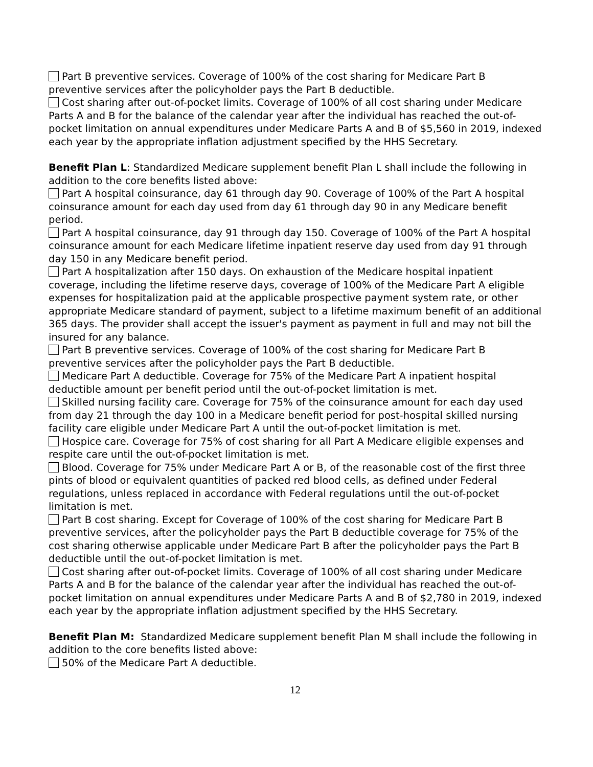Part B preventive services. Coverage of 100% of the cost sharing for Medicare Part B preventive services after the policyholder pays the Part B deductible.
Cost sharing after out-of-pocket limits. Coverage of 100% of all cost sharing under Medicare Parts A and B for the balance of the calendar year after the individual has reached the out-of-pocket limitation on annual expenditures under Medicare Parts A and B of $5,560 in 2019, indexed each year by the appropriate inflation adjustment specified by the HHS Secretary.
Benefit Plan L: Standardized Medicare supplement benefit Plan L shall include the following in addition to the core benefits listed above:
Part A hospital coinsurance, day 61 through day 90. Coverage of 100% of the Part A hospital coinsurance amount for each day used from day 61 through day 90 in any Medicare benefit period.
Part A hospital coinsurance, day 91 through day 150. Coverage of 100% of the Part A hospital coinsurance amount for each Medicare lifetime inpatient reserve day used from day 91 through day 150 in any Medicare benefit period.
Part A hospitalization after 150 days. On exhaustion of the Medicare hospital inpatient coverage, including the lifetime reserve days, coverage of 100% of the Medicare Part A eligible expenses for hospitalization paid at the applicable prospective payment system rate, or other appropriate Medicare standard of payment, subject to a lifetime maximum benefit of an additional 365 days. The provider shall accept the issuer's payment as payment in full and may not bill the insured for any balance.
Part B preventive services. Coverage of 100% of the cost sharing for Medicare Part B preventive services after the policyholder pays the Part B deductible.
Medicare Part A deductible. Coverage for 75% of the Medicare Part A inpatient hospital deductible amount per benefit period until the out-of-pocket limitation is met.
Skilled nursing facility care. Coverage for 75% of the coinsurance amount for each day used from day 21 through the day 100 in a Medicare benefit period for post-hospital skilled nursing facility care eligible under Medicare Part A until the out-of-pocket limitation is met.
Hospice care. Coverage for 75% of cost sharing for all Part A Medicare eligible expenses and respite care until the out-of-pocket limitation is met.
Blood. Coverage for 75% under Medicare Part A or B, of the reasonable cost of the first three pints of blood or equivalent quantities of packed red blood cells, as defined under Federal regulations, unless replaced in accordance with Federal regulations until the out-of-pocket limitation is met.
Part B cost sharing. Except for Coverage of 100% of the cost sharing for Medicare Part B preventive services, after the policyholder pays the Part B deductible coverage for 75% of the cost sharing otherwise applicable under Medicare Part B after the policyholder pays the Part B deductible until the out-of-pocket limitation is met.
Cost sharing after out-of-pocket limits. Coverage of 100% of all cost sharing under Medicare Parts A and B for the balance of the calendar year after the individual has reached the out-of-pocket limitation on annual expenditures under Medicare Parts A and B of $2,780 in 2019, indexed each year by the appropriate inflation adjustment specified by the HHS Secretary.
Benefit Plan M: Standardized Medicare supplement benefit Plan M shall include the following in addition to the core benefits listed above:
50% of the Medicare Part A deductible.
12